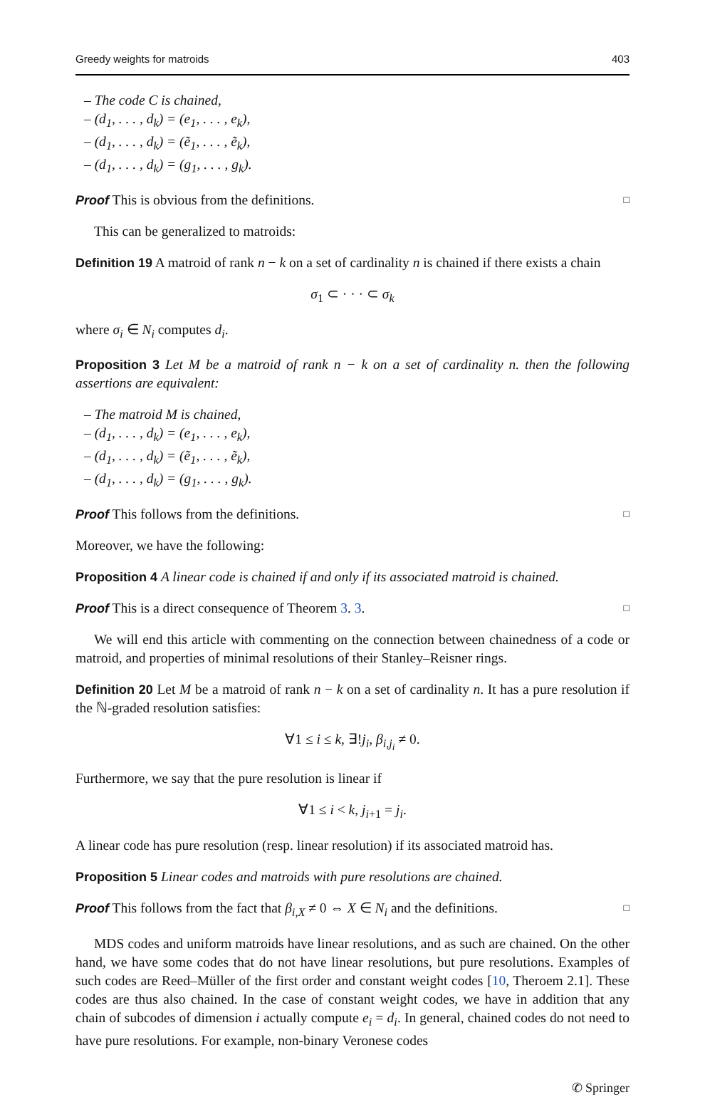Greedy weights for matroids 403
– The code C is chained,
– (d<sub>1</sub>, . . . , d<sub>k</sub>) = (e<sub>1</sub>, . . . , e<sub>k</sub>),
– (d<sub>1</sub>, . . . , d<sub>k</sub>) = (ẽ<sub>1</sub>, . . . , ẽ<sub>k</sub>),
– (d<sub>1</sub>, . . . , d<sub>k</sub>) = (g<sub>1</sub>, . . . , g<sub>k</sub>).
Proof This is obvious from the definitions. □
This can be generalized to matroids:
Definition 19 A matroid of rank n − k on a set of cardinality n is chained if there exists a chain
σ<sub>1</sub> ⊂ · · · ⊂ σ<sub>k</sub>
where σ<sub>i</sub> ∈ N<sub>i</sub> computes d<sub>i</sub>.
Proposition 3 Let M be a matroid of rank n − k on a set of cardinality n. then the following assertions are equivalent:
– The matroid M is chained,
– (d<sub>1</sub>, . . . , d<sub>k</sub>) = (e<sub>1</sub>, . . . , e<sub>k</sub>),
– (d<sub>1</sub>, . . . , d<sub>k</sub>) = (ẽ<sub>1</sub>, . . . , ẽ<sub>k</sub>),
– (d<sub>1</sub>, . . . , d<sub>k</sub>) = (g<sub>1</sub>, . . . , g<sub>k</sub>).
Proof This follows from the definitions. □
Moreover, we have the following:
Proposition 4 A linear code is chained if and only if its associated matroid is chained.
Proof This is a direct consequence of Theorem 3. 3. □
We will end this article with commenting on the connection between chainedness of a code or matroid, and properties of minimal resolutions of their Stanley–Reisner rings.
Definition 20 Let M be a matroid of rank n − k on a set of cardinality n. It has a pure resolution if the ℕ-graded resolution satisfies:
∀1 ≤ i ≤ k, ∃!j<sub>i</sub>, β<sub>i,j<sub>i</sub></sub> ≠ 0.
Furthermore, we say that the pure resolution is linear if
∀1 ≤ i < k, j<sub>i+1</sub> = j<sub>i</sub>.
A linear code has pure resolution (resp. linear resolution) if its associated matroid has.
Proposition 5 Linear codes and matroids with pure resolutions are chained.
Proof This follows from the fact that β<sub>i,X</sub> ≠ 0 ⇔ X ∈ N<sub>i</sub> and the definitions. □
MDS codes and uniform matroids have linear resolutions, and as such are chained. On the other hand, we have some codes that do not have linear resolutions, but pure resolutions. Examples of such codes are Reed–Müller of the first order and constant weight codes [10, Theroem 2.1]. These codes are thus also chained. In the case of constant weight codes, we have in addition that any chain of subcodes of dimension i actually compute e<sub>i</sub> = d<sub>i</sub>. In general, chained codes do not need to have pure resolutions. For example, non-binary Veronese codes
✆ Springer